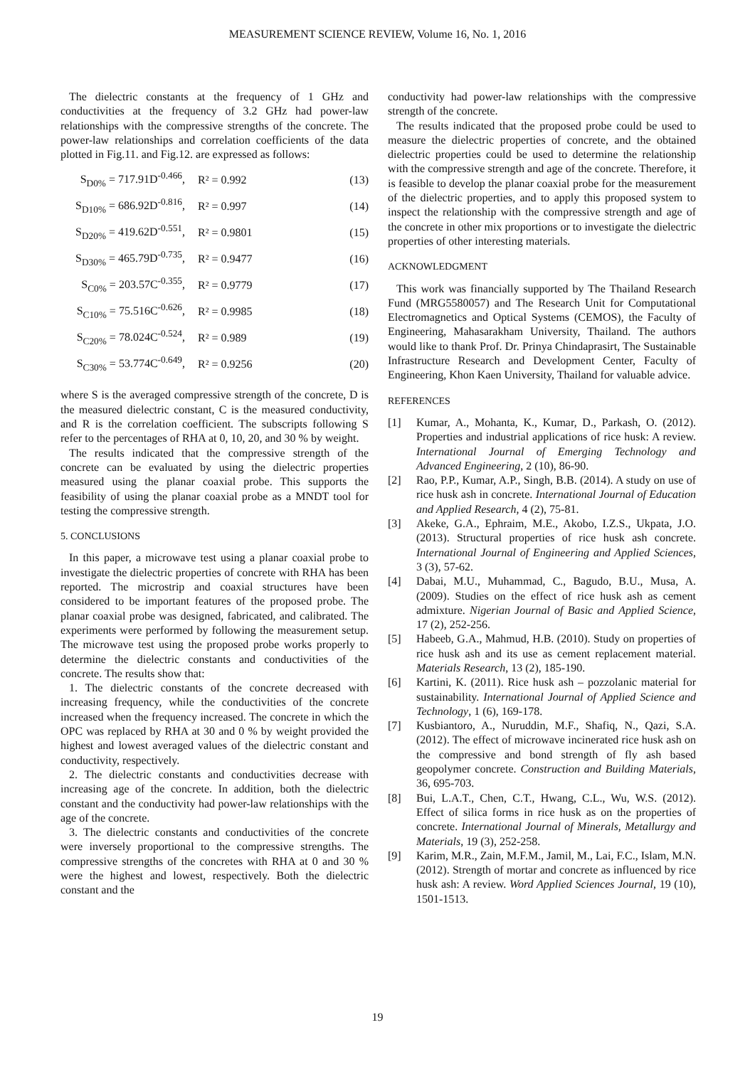MEASUREMENT SCIENCE REVIEW, Volume 16, No. 1, 2016
The dielectric constants at the frequency of 1 GHz and conductivities at the frequency of 3.2 GHz had power-law relationships with the compressive strengths of the concrete. The power-law relationships and correlation coefficients of the data plotted in Fig.11. and Fig.12. are expressed as follows:
S<sub>D0%</sub> = 717.91D<sup>-0.466</sup>, R² = 0.992 (13)
S<sub>D10%</sub> = 686.92D<sup>-0.816</sup>, R² = 0.997 (14)
S<sub>D20%</sub> = 419.62D<sup>-0.551</sup>, R² = 0.9801 (15)
S<sub>D30%</sub> = 465.79D<sup>-0.735</sup>, R² = 0.9477 (16)
S<sub>C0%</sub> = 203.57C<sup>-0.355</sup>, R² = 0.9779 (17)
S<sub>C10%</sub> = 75.516C<sup>-0.626</sup>, R² = 0.9985 (18)
S<sub>C20%</sub> = 78.024C<sup>-0.524</sup>, R² = 0.989 (19)
S<sub>C30%</sub> = 53.774C<sup>-0.649</sup>, R² = 0.9256 (20)
where S is the averaged compressive strength of the concrete, D is the measured dielectric constant, C is the measured conductivity, and R is the correlation coefficient. The subscripts following S refer to the percentages of RHA at 0, 10, 20, and 30 % by weight.
The results indicated that the compressive strength of the concrete can be evaluated by using the dielectric properties measured using the planar coaxial probe. This supports the feasibility of using the planar coaxial probe as a MNDT tool for testing the compressive strength.
5. CONCLUSIONS
In this paper, a microwave test using a planar coaxial probe to investigate the dielectric properties of concrete with RHA has been reported. The microstrip and coaxial structures have been considered to be important features of the proposed probe. The planar coaxial probe was designed, fabricated, and calibrated. The experiments were performed by following the measurement setup. The microwave test using the proposed probe works properly to determine the dielectric constants and conductivities of the concrete. The results show that:
1. The dielectric constants of the concrete decreased with increasing frequency, while the conductivities of the concrete increased when the frequency increased. The concrete in which the OPC was replaced by RHA at 30 and 0 % by weight provided the highest and lowest averaged values of the dielectric constant and conductivity, respectively.
2. The dielectric constants and conductivities decrease with increasing age of the concrete. In addition, both the dielectric constant and the conductivity had power-law relationships with the age of the concrete.
3. The dielectric constants and conductivities of the concrete were inversely proportional to the compressive strengths. The compressive strengths of the concretes with RHA at 0 and 30 % were the highest and lowest, respectively. Both the dielectric constant and the
conductivity had power-law relationships with the compressive strength of the concrete.
The results indicated that the proposed probe could be used to measure the dielectric properties of concrete, and the obtained dielectric properties could be used to determine the relationship with the compressive strength and age of the concrete. Therefore, it is feasible to develop the planar coaxial probe for the measurement of the dielectric properties, and to apply this proposed system to inspect the relationship with the compressive strength and age of the concrete in other mix proportions or to investigate the dielectric properties of other interesting materials.
ACKNOWLEDGMENT
This work was financially supported by The Thailand Research Fund (MRG5580057) and The Research Unit for Computational Electromagnetics and Optical Systems (CEMOS), the Faculty of Engineering, Mahasarakham University, Thailand. The authors would like to thank Prof. Dr. Prinya Chindaprasirt, The Sustainable Infrastructure Research and Development Center, Faculty of Engineering, Khon Kaen University, Thailand for valuable advice.
REFERENCES
[1] Kumar, A., Mohanta, K., Kumar, D., Parkash, O. (2012). Properties and industrial applications of rice husk: A review. International Journal of Emerging Technology and Advanced Engineering, 2 (10), 86-90.
[2] Rao, P.P., Kumar, A.P., Singh, B.B. (2014). A study on use of rice husk ash in concrete. International Journal of Education and Applied Research, 4 (2), 75-81.
[3] Akeke, G.A., Ephraim, M.E., Akobo, I.Z.S., Ukpata, J.O. (2013). Structural properties of rice husk ash concrete. International Journal of Engineering and Applied Sciences, 3 (3), 57-62.
[4] Dabai, M.U., Muhammad, C., Bagudo, B.U., Musa, A. (2009). Studies on the effect of rice husk ash as cement admixture. Nigerian Journal of Basic and Applied Science, 17 (2), 252-256.
[5] Habeeb, G.A., Mahmud, H.B. (2010). Study on properties of rice husk ash and its use as cement replacement material. Materials Research, 13 (2), 185-190.
[6] Kartini, K. (2011). Rice husk ash – pozzolanic material for sustainability. International Journal of Applied Science and Technology, 1 (6), 169-178.
[7] Kusbiantoro, A., Nuruddin, M.F., Shafiq, N., Qazi, S.A. (2012). The effect of microwave incinerated rice husk ash on the compressive and bond strength of fly ash based geopolymer concrete. Construction and Building Materials, 36, 695-703.
[8] Bui, L.A.T., Chen, C.T., Hwang, C.L., Wu, W.S. (2012). Effect of silica forms in rice husk as on the properties of concrete. International Journal of Minerals, Metallurgy and Materials, 19 (3), 252-258.
[9] Karim, M.R., Zain, M.F.M., Jamil, M., Lai, F.C., Islam, M.N. (2012). Strength of mortar and concrete as influenced by rice husk ash: A review. Word Applied Sciences Journal, 19 (10), 1501-1513.
19